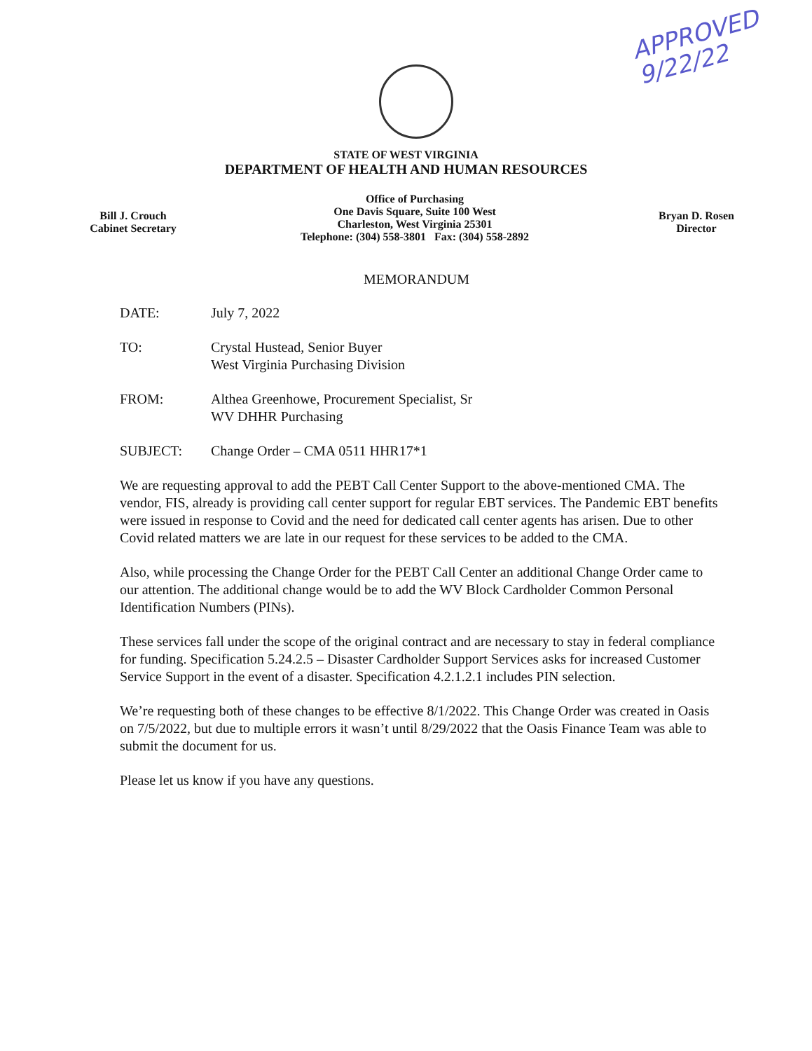APPROVED
9/22/22
STATE OF WEST VIRGINIA
DEPARTMENT OF HEALTH AND HUMAN RESOURCES
Bill J. Crouch
Cabinet Secretary
Office of Purchasing
One Davis Square, Suite 100 West
Charleston, West Virginia 25301
Telephone: (304) 558-3801 Fax: (304) 558-2892
Bryan D. Rosen
Director
MEMORANDUM
DATE: July 7, 2022
TO: Crystal Hustead, Senior Buyer
West Virginia Purchasing Division
FROM: Althea Greenhowe, Procurement Specialist, Sr
WV DHHR Purchasing
SUBJECT: Change Order – CMA 0511 HHR17*1
We are requesting approval to add the PEBT Call Center Support to the above-mentioned CMA. The vendor, FIS, already is providing call center support for regular EBT services. The Pandemic EBT benefits were issued in response to Covid and the need for dedicated call center agents has arisen. Due to other Covid related matters we are late in our request for these services to be added to the CMA.
Also, while processing the Change Order for the PEBT Call Center an additional Change Order came to our attention. The additional change would be to add the WV Block Cardholder Common Personal Identification Numbers (PINs).
These services fall under the scope of the original contract and are necessary to stay in federal compliance for funding. Specification 5.24.2.5 – Disaster Cardholder Support Services asks for increased Customer Service Support in the event of a disaster. Specification 4.2.1.2.1 includes PIN selection.
We’re requesting both of these changes to be effective 8/1/2022. This Change Order was created in Oasis on 7/5/2022, but due to multiple errors it wasn’t until 8/29/2022 that the Oasis Finance Team was able to submit the document for us.
Please let us know if you have any questions.